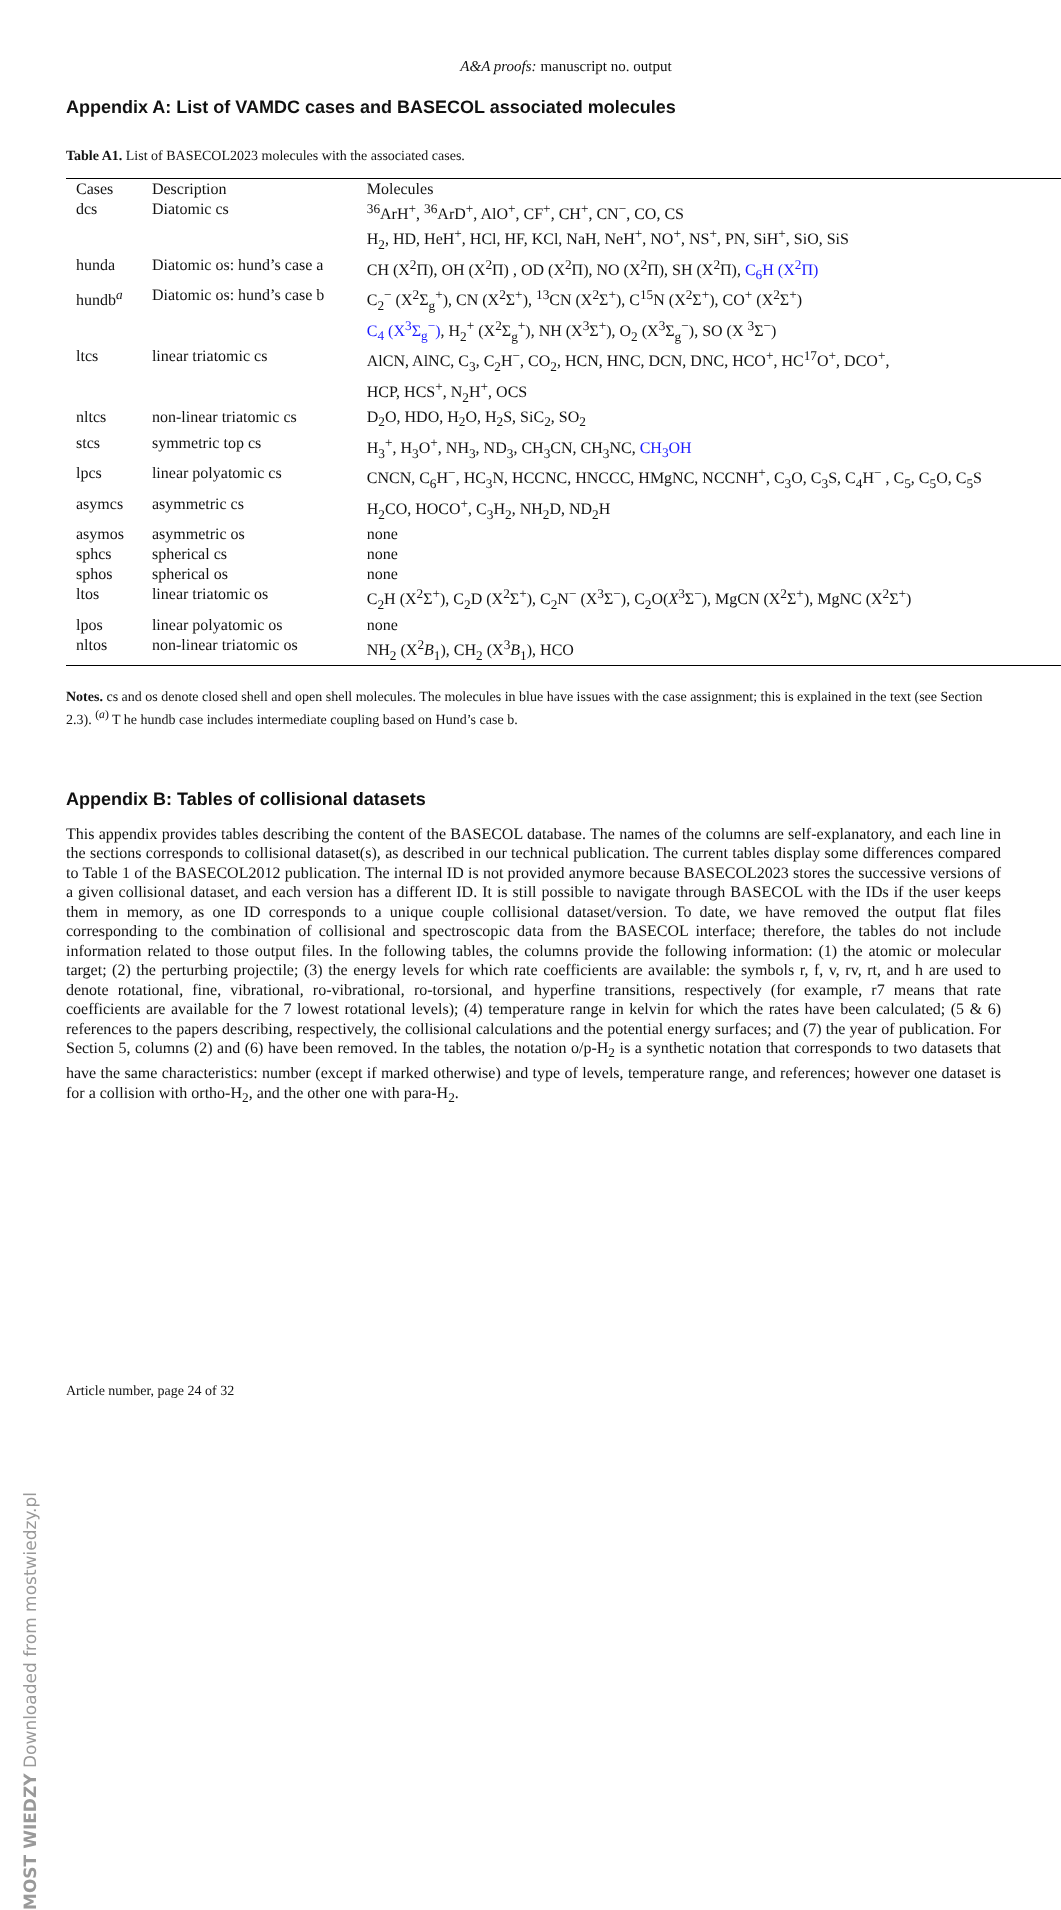A&A proofs: manuscript no. output
Appendix A: List of VAMDC cases and BASECOL associated molecules
Table A1. List of BASECOL2023 molecules with the associated cases.
| Cases | Description | Molecules |
| --- | --- | --- |
| dcs | Diatomic cs | <sup>36</sup>ArH<sup>+</sup>, <sup>36</sup>ArD<sup>+</sup>, AlO<sup>+</sup>, CF<sup>+</sup>, CH<sup>+</sup>, CN<sup>−</sup>, CO, CS H<sub>2</sub>, HD, HeH<sup>+</sup>, HCl, HF, KCl, NaH, NeH<sup>+</sup>, NO<sup>+</sup>, NS<sup>+</sup>, PN, SiH<sup>+</sup>, SiO, SiS |
| hunda | Diatomic os: hund’s case a | CH (X<sup>2</sup>Π), OH (X<sup>2</sup>Π) , OD (X<sup>2</sup>Π), NO (X<sup>2</sup>Π), SH (X<sup>2</sup>Π), C<sub>6</sub>H (X<sup>2</sup>Π) |
| hundb<sup>a</sup> | Diatomic os: hund’s case b | C<sub>2</sub><sup>−</sup> (X<sup>2</sup>Σ<sub>g</sub><sup>+</sup>), CN (X<sup>2</sup>Σ<sup>+</sup>), <sup>13</sup>CN (X<sup>2</sup>Σ<sup>+</sup>), C<sup>15</sup>N (X<sup>2</sup>Σ<sup>+</sup>), CO<sup>+</sup> (X<sup>2</sup>Σ<sup>+</sup>) C<sub>4</sub> (X<sup>3</sup>Σ<sub>g</sub><sup>−</sup>) , H<sub>2</sub><sup>+</sup> (X<sup>2</sup>Σ<sub>g</sub><sup>+</sup>), NH (X<sup>3</sup>Σ<sup>+</sup>), O<sub>2</sub> (X<sup>3</sup>Σ<sub>g</sub><sup>−</sup>), SO (X <sup>3</sup>Σ<sup>−</sup>) |
| ltcs | linear triatomic cs | AlCN, AlNC, C<sub>3</sub>, C<sub>2</sub>H<sup>−</sup>, CO<sub>2</sub>, HCN, HNC, DCN, DNC, HCO<sup>+</sup>, HC<sup>17</sup>O<sup>+</sup>, DCO<sup>+</sup>, HCP, HCS<sup>+</sup>, N<sub>2</sub>H<sup>+</sup>, OCS |
| nltcs | non-linear triatomic cs | D<sub>2</sub>O, HDO, H<sub>2</sub>O, H<sub>2</sub>S, SiC<sub>2</sub>, SO<sub>2</sub> |
| stcs | symmetric top cs | H<sub>3</sub><sup>+</sup>, H<sub>3</sub>O<sup>+</sup>, NH<sub>3</sub>, ND<sub>3</sub>, CH<sub>3</sub>CN, CH<sub>3</sub>NC, CH<sub>3</sub>OH |
| lpcs | linear polyatomic cs | CNCN, C<sub>6</sub>H<sup>−</sup>, HC<sub>3</sub>N, HCCNC, HNCCC, HMgNC, NCCNH<sup>+</sup>, C<sub>3</sub>O, C<sub>3</sub>S, C<sub>4</sub>H<sup>−</sup> , C<sub>5</sub>, C<sub>5</sub>O, C<sub>5</sub>S |
| asymcs | asymmetric cs | H<sub>2</sub>CO, HOCO<sup>+</sup>, C<sub>3</sub>H<sub>2</sub>, NH<sub>2</sub>D, ND<sub>2</sub>H |
| asymos | asymmetric os | none |
| sphcs | spherical cs | none |
| sphos | spherical os | none |
| ltos | linear triatomic os | C<sub>2</sub>H (X<sup>2</sup>Σ<sup>+</sup>), C<sub>2</sub>D (X<sup>2</sup>Σ<sup>+</sup>), C<sub>2</sub>N<sup>−</sup> (X<sup>3</sup>Σ<sup>−</sup>), C<sub>2</sub>O( X<sup>3</sup>Σ<sup>−</sup>), MgCN (X<sup>2</sup>Σ<sup>+</sup>), MgNC (X<sup>2</sup>Σ<sup>+</sup>) |
| lpos | linear polyatomic os | none |
| nltos | non-linear triatomic os | NH<sub>2</sub> (X<sup>2</sup> B<sub>1</sub>), CH<sub>2</sub> (X<sup>3</sup> B<sub>1</sub>), HCO |
Notes. cs and os denote closed shell and open shell molecules. The molecules in blue have issues with the case assignment; this is explained in the text (see Section 2.3). <sup>(a)</sup> T he hundb case includes intermediate coupling based on Hund’s case b.
Appendix B: Tables of collisional datasets
This appendix provides tables describing the content of the BASECOL database. The names of the columns are self-explanatory, and each line in the sections corresponds to collisional dataset(s), as described in our technical publication. The current tables display some differences compared to Table 1 of the BASECOL2012 publication. The internal ID is not provided anymore because BASECOL2023 stores the successive versions of a given collisional dataset, and each version has a different ID. It is still possible to navigate through BASECOL with the IDs if the user keeps them in memory, as one ID corresponds to a unique couple collisional dataset/version. To date, we have removed the output flat files corresponding to the combination of collisional and spectroscopic data from the BASECOL interface; therefore, the tables do not include information related to those output files. In the following tables, the columns provide the following information: (1) the atomic or molecular target; (2) the perturbing projectile; (3) the energy levels for which rate coefficients are available: the symbols r, f, v, rv, rt, and h are used to denote rotational, fine, vibrational, ro-vibrational, ro-torsional, and hyperfine transitions, respectively (for example, r7 means that rate coefficients are available for the 7 lowest rotational levels); (4) temperature range in kelvin for which the rates have been calculated; (5 & 6) references to the papers describing, respectively, the collisional calculations and the potential energy surfaces; and (7) the year of publication. For Section 5, columns (2) and (6) have been removed. In the tables, the notation o/p-H<sub>2</sub> is a synthetic notation that corresponds to two datasets that have the same characteristics: number (except if marked otherwise) and type of levels, temperature range, and references; however one dataset is for a collision with ortho-H<sub>2</sub>, and the other one with para-H<sub>2</sub>.
Article number, page 24 of 32
MOST WIEDZY Downloaded from mostwiedzy.pl